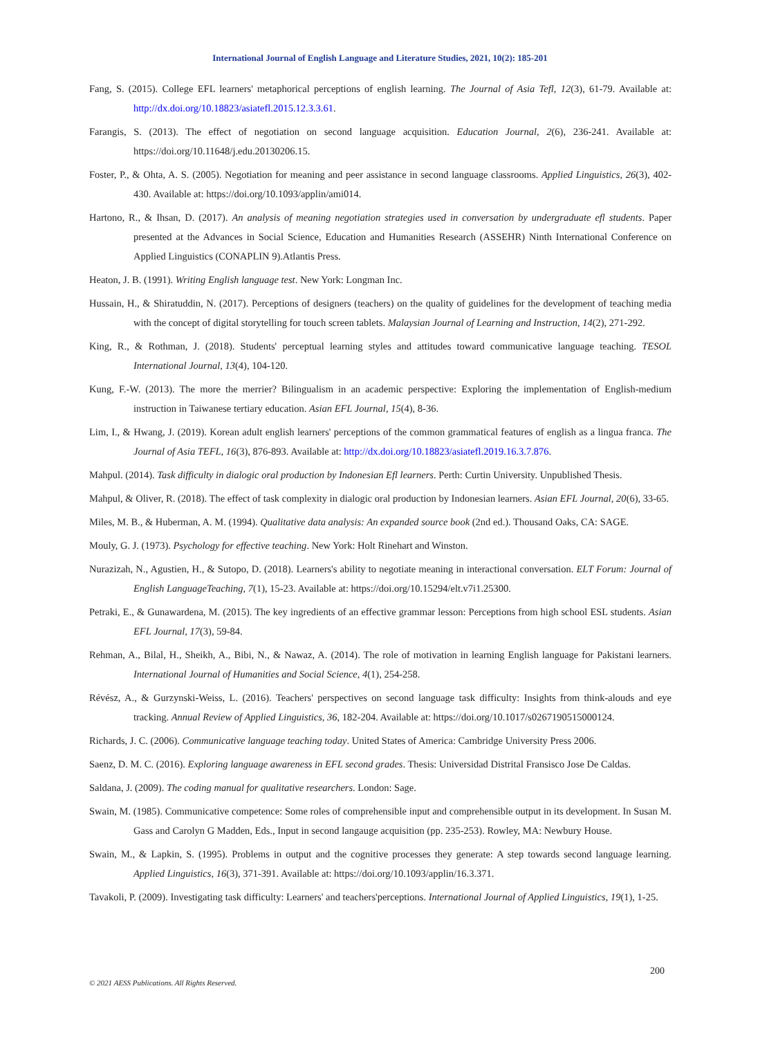International Journal of English Language and Literature Studies, 2021, 10(2): 185-201
Fang, S. (2015). College EFL learners' metaphorical perceptions of english learning. The Journal of Asia Tefl, 12(3), 61-79. Available at: http://dx.doi.org/10.18823/asiatefl.2015.12.3.3.61.
Farangis, S. (2013). The effect of negotiation on second language acquisition. Education Journal, 2(6), 236-241. Available at: https://doi.org/10.11648/j.edu.20130206.15.
Foster, P., & Ohta, A. S. (2005). Negotiation for meaning and peer assistance in second language classrooms. Applied Linguistics, 26(3), 402-430. Available at: https://doi.org/10.1093/applin/ami014.
Hartono, R., & Ihsan, D. (2017). An analysis of meaning negotiation strategies used in conversation by undergraduate efl students. Paper presented at the Advances in Social Science, Education and Humanities Research (ASSEHR) Ninth International Conference on Applied Linguistics (CONAPLIN 9).Atlantis Press.
Heaton, J. B. (1991). Writing English language test. New York: Longman Inc.
Hussain, H., & Shiratuddin, N. (2017). Perceptions of designers (teachers) on the quality of guidelines for the development of teaching media with the concept of digital storytelling for touch screen tablets. Malaysian Journal of Learning and Instruction, 14(2), 271-292.
King, R., & Rothman, J. (2018). Students' perceptual learning styles and attitudes toward communicative language teaching. TESOL International Journal, 13(4), 104-120.
Kung, F.-W. (2013). The more the merrier? Bilingualism in an academic perspective: Exploring the implementation of English-medium instruction in Taiwanese tertiary education. Asian EFL Journal, 15(4), 8-36.
Lim, I., & Hwang, J. (2019). Korean adult english learners' perceptions of the common grammatical features of english as a lingua franca. The Journal of Asia TEFL, 16(3), 876-893. Available at: http://dx.doi.org/10.18823/asiatefl.2019.16.3.7.876.
Mahpul. (2014). Task difficulty in dialogic oral production by Indonesian Efl learners. Perth: Curtin University. Unpublished Thesis.
Mahpul, & Oliver, R. (2018). The effect of task complexity in dialogic oral production by Indonesian learners. Asian EFL Journal, 20(6), 33-65.
Miles, M. B., & Huberman, A. M. (1994). Qualitative data analysis: An expanded source book (2nd ed.). Thousand Oaks, CA: SAGE.
Mouly, G. J. (1973). Psychology for effective teaching. New York: Holt Rinehart and Winston.
Nurazizah, N., Agustien, H., & Sutopo, D. (2018). Learners's ability to negotiate meaning in interactional conversation. ELT Forum: Journal of English LanguageTeaching, 7(1), 15-23. Available at: https://doi.org/10.15294/elt.v7i1.25300.
Petraki, E., & Gunawardena, M. (2015). The key ingredients of an effective grammar lesson: Perceptions from high school ESL students. Asian EFL Journal, 17(3), 59-84.
Rehman, A., Bilal, H., Sheikh, A., Bibi, N., & Nawaz, A. (2014). The role of motivation in learning English language for Pakistani learners. International Journal of Humanities and Social Science, 4(1), 254-258.
Révész, A., & Gurzynski-Weiss, L. (2016). Teachers' perspectives on second language task difficulty: Insights from think-alouds and eye tracking. Annual Review of Applied Linguistics, 36, 182-204. Available at: https://doi.org/10.1017/s0267190515000124.
Richards, J. C. (2006). Communicative language teaching today. United States of America: Cambridge University Press 2006.
Saenz, D. M. C. (2016). Exploring language awareness in EFL second grades. Thesis: Universidad Distrital Fransisco Jose De Caldas.
Saldana, J. (2009). The coding manual for qualitative researchers. London: Sage.
Swain, M. (1985). Communicative competence: Some roles of comprehensible input and comprehensible output in its development. In Susan M. Gass and Carolyn G Madden, Eds., Input in second langauge acquisition (pp. 235-253). Rowley, MA: Newbury House.
Swain, M., & Lapkin, S. (1995). Problems in output and the cognitive processes they generate: A step towards second language learning. Applied Linguistics, 16(3), 371-391. Available at: https://doi.org/10.1093/applin/16.3.371.
Tavakoli, P. (2009). Investigating task difficulty: Learners' and teachers'perceptions. International Journal of Applied Linguistics, 19(1), 1-25.
200
© 2021 AESS Publications. All Rights Reserved.